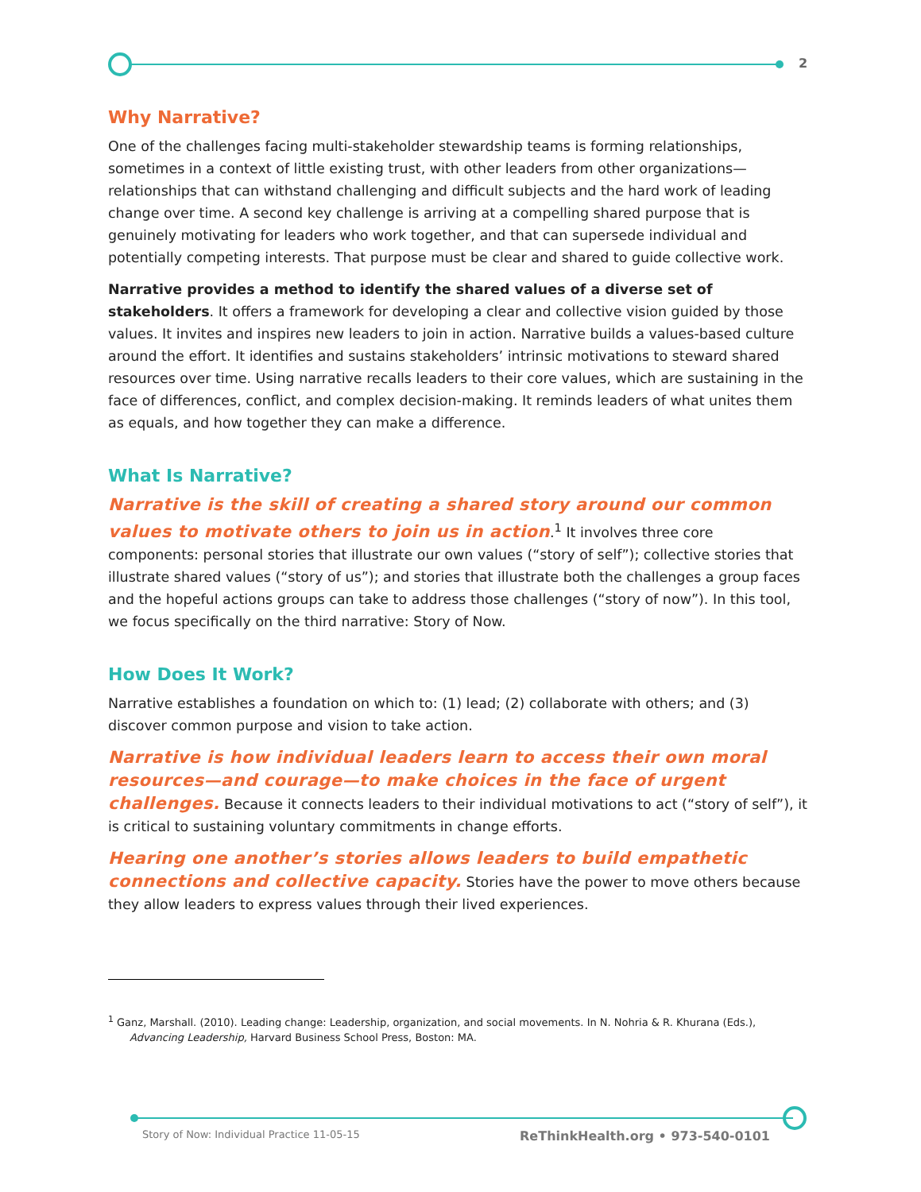2
Why Narrative?
One of the challenges facing multi-stakeholder stewardship teams is forming relationships, sometimes in a context of little existing trust, with other leaders from other organizations—relationships that can withstand challenging and difficult subjects and the hard work of leading change over time. A second key challenge is arriving at a compelling shared purpose that is genuinely motivating for leaders who work together, and that can supersede individual and potentially competing interests. That purpose must be clear and shared to guide collective work.
Narrative provides a method to identify the shared values of a diverse set of stakeholders. It offers a framework for developing a clear and collective vision guided by those values. It invites and inspires new leaders to join in action. Narrative builds a values-based culture around the effort. It identifies and sustains stakeholders’ intrinsic motivations to steward shared resources over time. Using narrative recalls leaders to their core values, which are sustaining in the face of differences, conflict, and complex decision-making. It reminds leaders of what unites them as equals, and how together they can make a difference.
What Is Narrative?
Narrative is the skill of creating a shared story around our common values to motivate others to join us in action.<sup>1</sup> It involves three core components: personal stories that illustrate our own values (“story of self”); collective stories that illustrate shared values (“story of us”); and stories that illustrate both the challenges a group faces and the hopeful actions groups can take to address those challenges (“story of now”). In this tool, we focus specifically on the third narrative: Story of Now.
How Does It Work?
Narrative establishes a foundation on which to: (1) lead; (2) collaborate with others; and (3) discover common purpose and vision to take action.
Narrative is how individual leaders learn to access their own moral resources—and courage—to make choices in the face of urgent challenges. Because it connects leaders to their individual motivations to act (“story of self”), it is critical to sustaining voluntary commitments in change efforts.
Hearing one another’s stories allows leaders to build empathetic connections and collective capacity. Stories have the power to move others because they allow leaders to express values through their lived experiences.
<sup>1</sup> Ganz, Marshall. (2010). Leading change: Leadership, organization, and social movements. In N. Nohria & R. Khurana (Eds.), Advancing Leadership, Harvard Business School Press, Boston: MA.
Story of Now: Individual Practice 11-05-15 ReThinkHealth.org • 973-540-0101